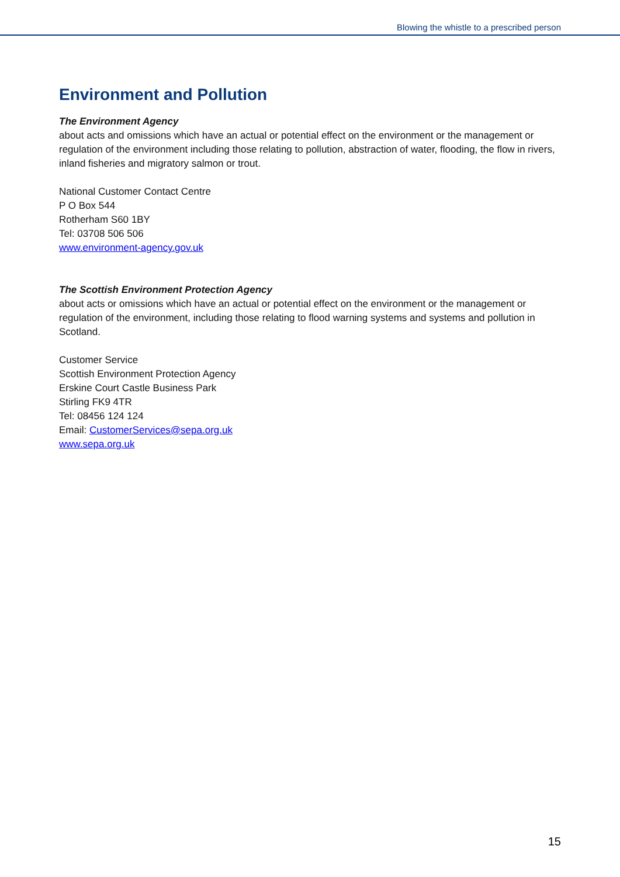Blowing the whistle to a prescribed person
Environment and Pollution
The Environment Agency
about acts and omissions which have an actual or potential effect on the environment or the management or regulation of the environment including those relating to pollution, abstraction of water, flooding, the flow in rivers, inland fisheries and migratory salmon or trout.
National Customer Contact Centre
P O Box 544
Rotherham S60 1BY
Tel: 03708 506 506
www.environment-agency.gov.uk
The Scottish Environment Protection Agency
about acts or omissions which have an actual or potential effect on the environment or the management or regulation of the environment, including those relating to flood warning systems and systems and pollution in Scotland.
Customer Service
Scottish Environment Protection Agency
Erskine Court Castle Business Park
Stirling FK9 4TR
Tel: 08456 124 124
Email: CustomerServices@sepa.org.uk
www.sepa.org.uk
15